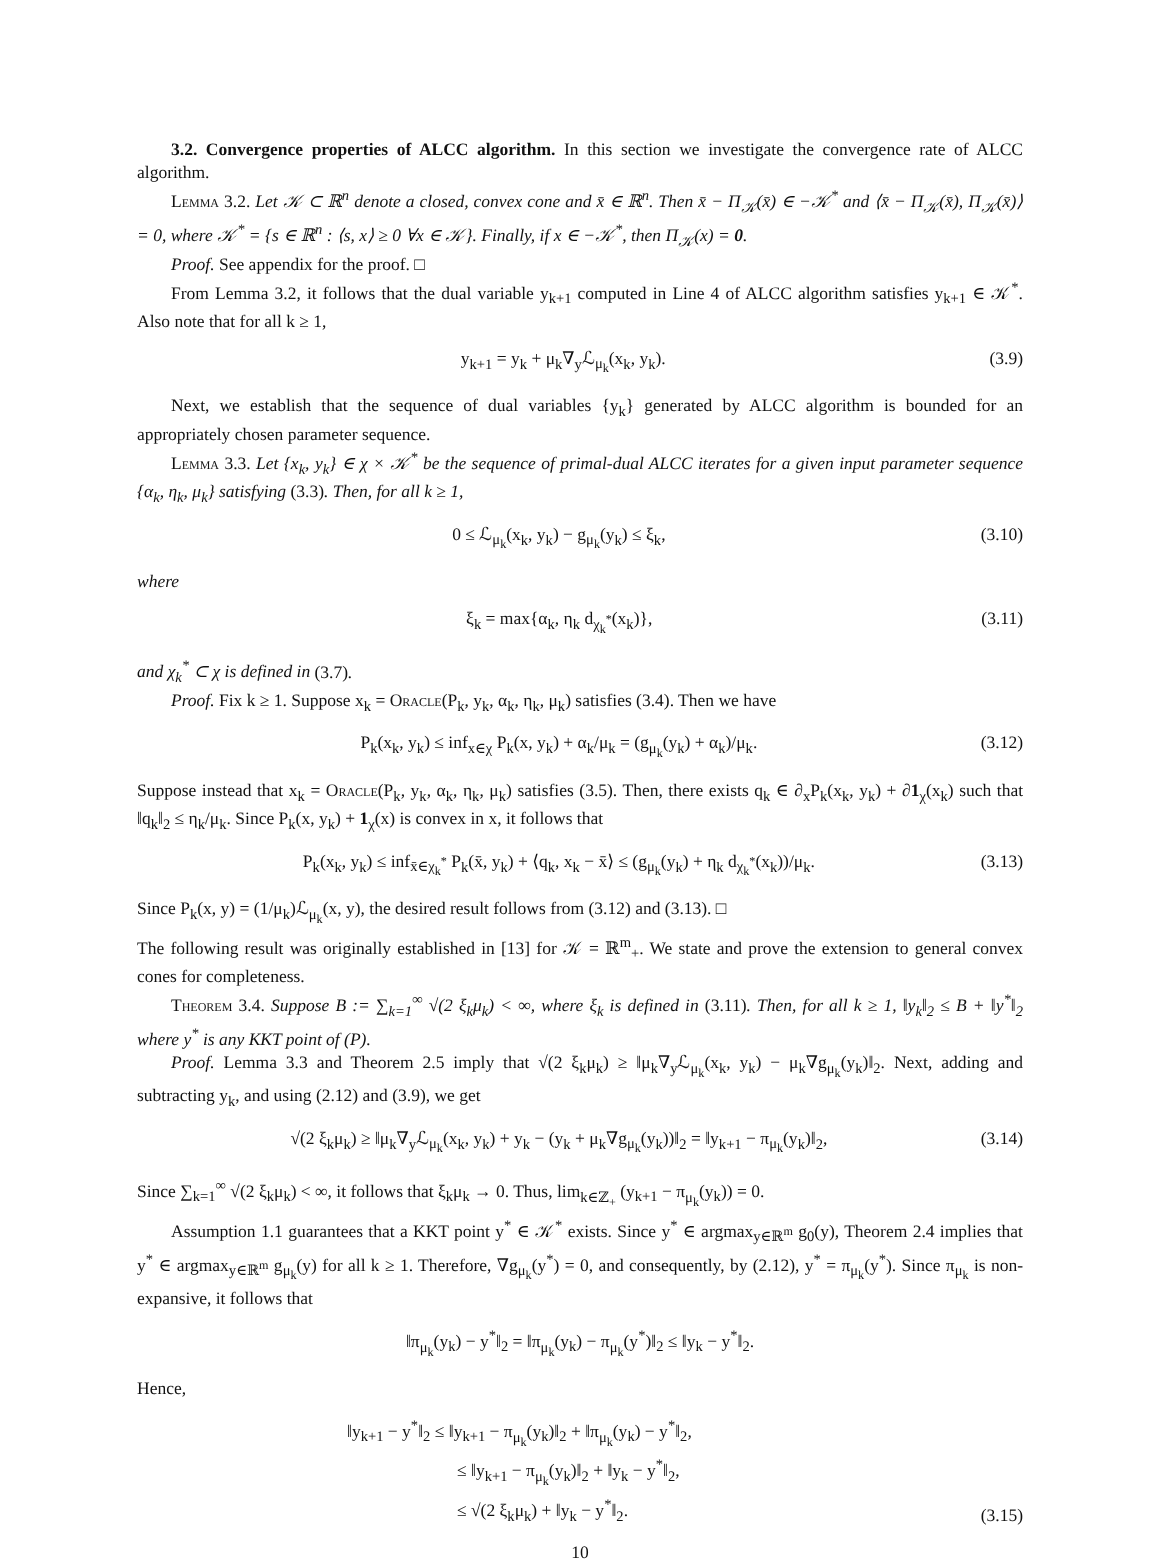3.2. Convergence properties of ALCC algorithm. In this section we investigate the convergence rate of ALCC algorithm.
Lemma 3.2. Let 𝒦 ⊂ ℝ<sup>n</sup> denote a closed, convex cone and x̄ ∈ ℝ<sup>n</sup>. Then x̄ − Π<sub>𝒦</sub>(x̄) ∈ −𝒦<sup>*</sup> and ⟨x̄ − Π<sub>𝒦</sub>(x̄), Π<sub>𝒦</sub>(x̄)⟩ = 0, where 𝒦<sup>*</sup> = {s ∈ ℝ<sup>n</sup> : ⟨s, x⟩ ≥ 0 ∀x ∈ 𝒦}. Finally, if x ∈ −𝒦<sup>*</sup>, then Π<sub>𝒦</sub>(x) = 0.
Proof. See appendix for the proof. □
From Lemma 3.2, it follows that the dual variable y<sub>k+1</sub> computed in Line 4 of ALCC algorithm satisfies y<sub>k+1</sub> ∈ 𝒦<sup>*</sup>. Also note that for all k ≥ 1,
y<sub>k+1</sub> = y<sub>k</sub> + μ<sub>k</sub>∇<sub>y</sub>ℒ<sub>μ<sub>k</sub></sub>(x<sub>k</sub>, y<sub>k</sub>). (3.9)
Next, we establish that the sequence of dual variables {y<sub>k</sub>} generated by ALCC algorithm is bounded for an appropriately chosen parameter sequence.
Lemma 3.3. Let {x<sub>k</sub>, y<sub>k</sub>} ∈ χ × 𝒦<sup>*</sup> be the sequence of primal-dual ALCC iterates for a given input parameter sequence {α<sub>k</sub>, η<sub>k</sub>, μ<sub>k</sub>} satisfying (3.3). Then, for all k ≥ 1,
0 ≤ ℒ<sub>μ<sub>k</sub></sub>(x<sub>k</sub>, y<sub>k</sub>) − g<sub>μ<sub>k</sub></sub>(y<sub>k</sub>) ≤ ξ<sub>k</sub>, (3.10)
where
ξ<sub>k</sub> = max{α<sub>k</sub>, η<sub>k</sub> d<sub>χ<sub>k</sub><sup>*</sup></sub>(x<sub>k</sub>)}, (3.11)
and χ<sub>k</sub><sup>*</sup> ⊂ χ is defined in (3.7).
Proof. Fix k ≥ 1. Suppose x<sub>k</sub> = Oracle(P<sub>k</sub>, y<sub>k</sub>, α<sub>k</sub>, η<sub>k</sub>, μ<sub>k</sub>) satisfies (3.4). Then we have
P<sub>k</sub>(x<sub>k</sub>, y<sub>k</sub>) ≤ inf<sub>x∈χ</sub> P<sub>k</sub>(x, y<sub>k</sub>) + α<sub>k</sub>/μ<sub>k</sub> = (g<sub>μ<sub>k</sub></sub>(y<sub>k</sub>) + α<sub>k</sub>)/μ<sub>k</sub>. (3.12)
Suppose instead that x<sub>k</sub> = Oracle(P<sub>k</sub>, y<sub>k</sub>, α<sub>k</sub>, η<sub>k</sub>, μ<sub>k</sub>) satisfies (3.5). Then, there exists q<sub>k</sub> ∈ ∂<sub>x</sub>P<sub>k</sub>(x<sub>k</sub>, y<sub>k</sub>) + ∂1<sub>χ</sub>(x<sub>k</sub>) such that ‖q<sub>k</sub>‖<sub>2</sub> ≤ η<sub>k</sub>/μ<sub>k</sub>. Since P<sub>k</sub>(x, y<sub>k</sub>) + 1<sub>χ</sub>(x) is convex in x, it follows that
P<sub>k</sub>(x<sub>k</sub>, y<sub>k</sub>) ≤ inf<sub>x̄∈χ<sub>k</sub><sup>*</sup></sub> P<sub>k</sub>(x̄, y<sub>k</sub>) + ⟨q<sub>k</sub>, x<sub>k</sub> − x̄⟩ ≤ (g<sub>μ<sub>k</sub></sub>(y<sub>k</sub>) + η<sub>k</sub> d<sub>χ<sub>k</sub><sup>*</sup></sub>(x<sub>k</sub>))/μ<sub>k</sub>. (3.13)
Since P<sub>k</sub>(x, y) = (1/μ<sub>k</sub>)ℒ<sub>μ<sub>k</sub></sub>(x, y), the desired result follows from (3.12) and (3.13). □
The following result was originally established in [13] for 𝒦 = ℝ<sup>m</sup><sub>+</sub>. We state and prove the extension to general convex cones for completeness.
Theorem 3.4. Suppose B := ∑<sub>k=1</sub><sup>∞</sup> √(2 ξ<sub>k</sub>μ<sub>k</sub>) < ∞, where ξ<sub>k</sub> is defined in (3.11). Then, for all k ≥ 1, ‖y<sub>k</sub>‖<sub>2</sub> ≤ B + ‖y<sup>*</sup>‖<sub>2</sub> where y<sup>*</sup> is any KKT point of (P).
Proof. Lemma 3.3 and Theorem 2.5 imply that √(2 ξ<sub>k</sub>μ<sub>k</sub>) ≥ ‖μ<sub>k</sub>∇<sub>y</sub>ℒ<sub>μ<sub>k</sub></sub>(x<sub>k</sub>, y<sub>k</sub>) − μ<sub>k</sub>∇g<sub>μ<sub>k</sub></sub>(y<sub>k</sub>)‖<sub>2</sub>. Next, adding and subtracting y<sub>k</sub>, and using (2.12) and (3.9), we get
√(2 ξ<sub>k</sub>μ<sub>k</sub>) ≥ ‖μ<sub>k</sub>∇<sub>y</sub>ℒ<sub>μ<sub>k</sub></sub>(x<sub>k</sub>, y<sub>k</sub>) + y<sub>k</sub> − (y<sub>k</sub> + μ<sub>k</sub>∇g<sub>μ<sub>k</sub></sub>(y<sub>k</sub>))‖<sub>2</sub> = ‖y<sub>k+1</sub> − π<sub>μ<sub>k</sub></sub>(y<sub>k</sub>)‖<sub>2</sub>, (3.14)
Since ∑<sub>k=1</sub><sup>∞</sup> √(2 ξ<sub>k</sub>μ<sub>k</sub>) < ∞, it follows that ξ<sub>k</sub>μ<sub>k</sub> → 0. Thus, lim<sub>k∈ℤ<sub>+</sub></sub> (y<sub>k+1</sub> − π<sub>μ<sub>k</sub></sub>(y<sub>k</sub>)) = 0.
Assumption 1.1 guarantees that a KKT point y<sup>*</sup> ∈ 𝒦<sup>*</sup> exists. Since y<sup>*</sup> ∈ argmax<sub>y∈ℝ<sup>m</sup></sub> g<sub>0</sub>(y), Theorem 2.4 implies that y<sup>*</sup> ∈ argmax<sub>y∈ℝ<sup>m</sup></sub> g<sub>μ<sub>k</sub></sub>(y) for all k ≥ 1. Therefore, ∇g<sub>μ<sub>k</sub></sub>(y<sup>*</sup>) = 0, and consequently, by (2.12), y<sup>*</sup> = π<sub>μ<sub>k</sub></sub>(y<sup>*</sup>). Since π<sub>μ<sub>k</sub></sub> is non-expansive, it follows that
‖π<sub>μ<sub>k</sub></sub>(y<sub>k</sub>) − y<sup>*</sup>‖<sub>2</sub> = ‖π<sub>μ<sub>k</sub></sub>(y<sub>k</sub>) − π<sub>μ<sub>k</sub></sub>(y<sup>*</sup>)‖<sub>2</sub> ≤ ‖y<sub>k</sub> − y<sup>*</sup>‖<sub>2</sub>.
Hence,
‖y<sub>k+1</sub> − y<sup>*</sup>‖<sub>2</sub> ≤ ‖y<sub>k+1</sub> − π<sub>μ<sub>k</sub></sub>(y<sub>k</sub>)‖<sub>2</sub> + ‖π<sub>μ<sub>k</sub></sub>(y<sub>k</sub>) − y<sup>*</sup>‖<sub>2</sub>,
≤ ‖y<sub>k+1</sub> − π<sub>μ<sub>k</sub></sub>(y<sub>k</sub>)‖<sub>2</sub> + ‖y<sub>k</sub> − y<sup>*</sup>‖<sub>2</sub>,
≤ √(2 ξ<sub>k</sub>μ<sub>k</sub>) + ‖y<sub>k</sub> − y<sup>*</sup>‖<sub>2</sub>. (3.15)
10